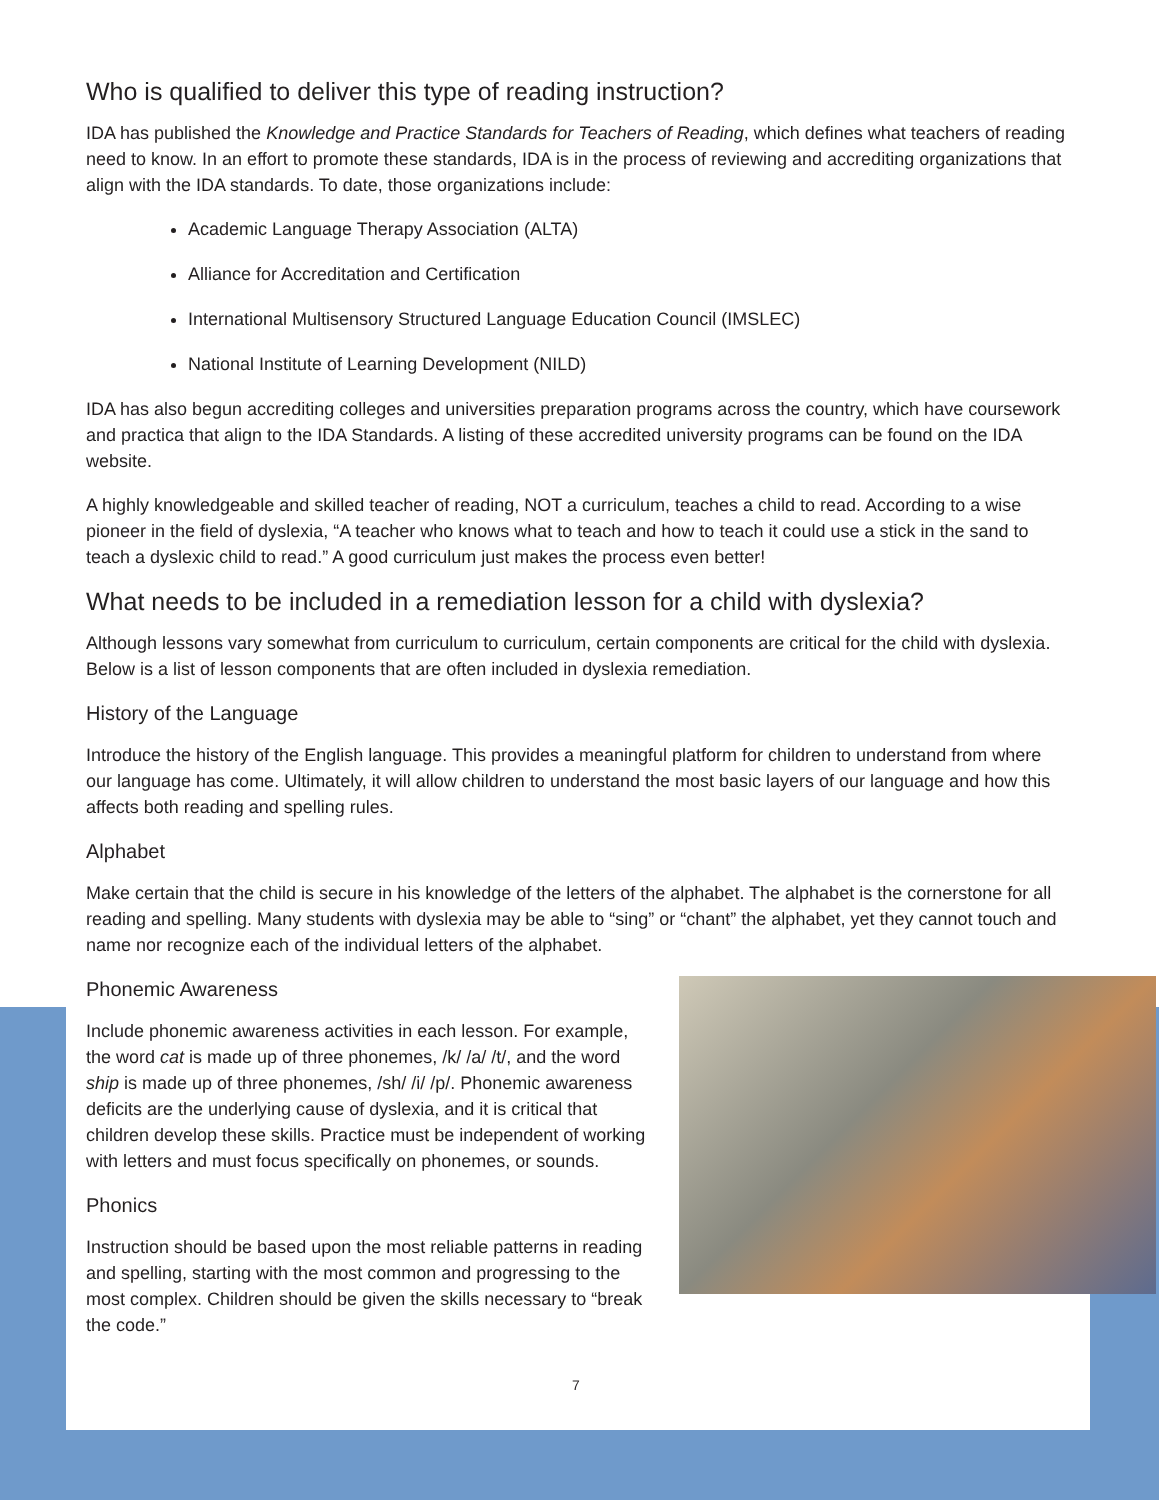Who is qualified to deliver this type of reading instruction?
IDA has published the Knowledge and Practice Standards for Teachers of Reading, which defines what teachers of reading need to know. In an effort to promote these standards, IDA is in the process of reviewing and accrediting organizations that align with the IDA standards. To date, those organizations include:
Academic Language Therapy Association (ALTA)
Alliance for Accreditation and Certification
International Multisensory Structured Language Education Council (IMSLEC)
National Institute of Learning Development (NILD)
IDA has also begun accrediting colleges and universities preparation programs across the country, which have coursework and practica that align to the IDA Standards. A listing of these accredited university programs can be found on the IDA website.
A highly knowledgeable and skilled teacher of reading, NOT a curriculum, teaches a child to read. According to a wise pioneer in the field of dyslexia, “A teacher who knows what to teach and how to teach it could use a stick in the sand to teach a dyslexic child to read.” A good curriculum just makes the process even better!
What needs to be included in a remediation lesson for a child with dyslexia?
Although lessons vary somewhat from curriculum to curriculum, certain components are critical for the child with dyslexia. Below is a list of lesson components that are often included in dyslexia remediation.
History of the Language
Introduce the history of the English language. This provides a meaningful platform for children to understand from where our language has come. Ultimately, it will allow children to understand the most basic layers of our language and how this affects both reading and spelling rules.
Alphabet
Make certain that the child is secure in his knowledge of the letters of the alphabet. The alphabet is the cornerstone for all reading and spelling. Many students with dyslexia may be able to “sing” or “chant” the alphabet, yet they cannot touch and name nor recognize each of the individual letters of the alphabet.
Phonemic Awareness
Include phonemic awareness activities in each lesson. For example, the word cat is made up of three phonemes, /k/ /a/ /t/, and the word ship is made up of three phonemes, /sh/ /i/ /p/. Phonemic awareness deficits are the underlying cause of dyslexia, and it is critical that children develop these skills. Practice must be independent of working with letters and must focus specifically on phonemes, or sounds.
Phonics
Instruction should be based upon the most reliable patterns in reading and spelling, starting with the most common and progressing to the most complex. Children should be given the skills necessary to “break the code.”
7